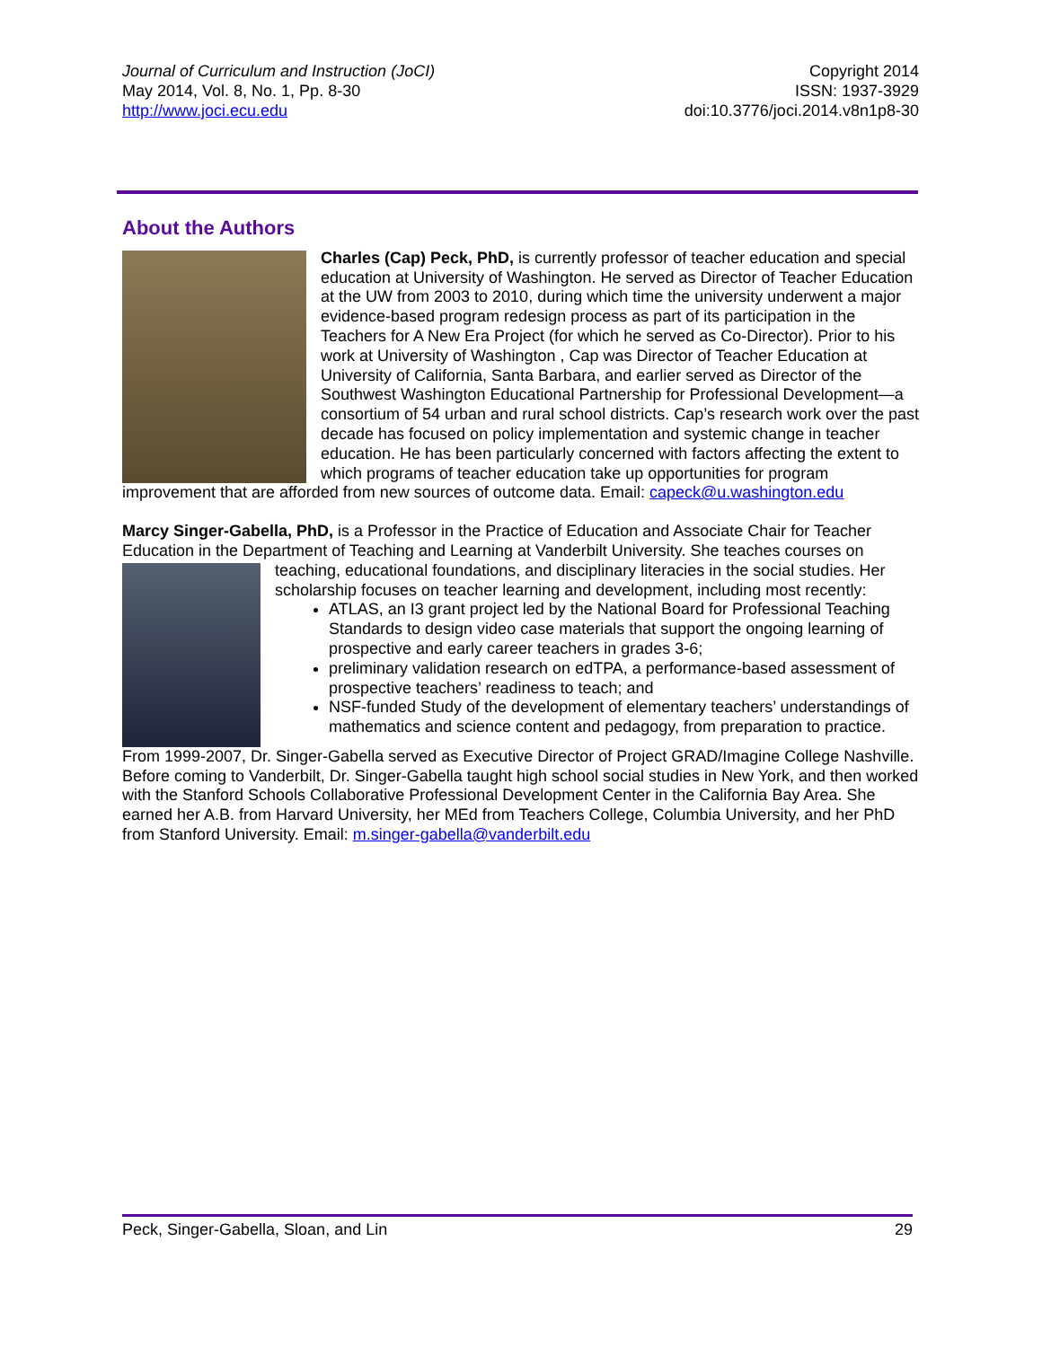Journal of Curriculum and Instruction (JoCI)
May 2014, Vol. 8, No. 1, Pp. 8-30
http://www.joci.ecu.edu
Copyright 2014
ISSN: 1937-3929
doi:10.3776/joci.2014.v8n1p8-30
About the Authors
Charles (Cap) Peck, PhD, is currently professor of teacher education and special education at University of Washington. He served as Director of Teacher Education at the UW from 2003 to 2010, during which time the university underwent a major evidence-based program redesign process as part of its participation in the Teachers for A New Era Project (for which he served as Co-Director). Prior to his work at University of Washington , Cap was Director of Teacher Education at University of California, Santa Barbara, and earlier served as Director of the Southwest Washington Educational Partnership for Professional Development—a consortium of 54 urban and rural school districts. Cap’s research work over the past decade has focused on policy implementation and systemic change in teacher education. He has been particularly concerned with factors affecting the extent to which programs of teacher education take up opportunities for program improvement that are afforded from new sources of outcome data. Email: capeck@u.washington.edu
Marcy Singer-Gabella, PhD, is a Professor in the Practice of Education and Associate Chair for Teacher Education in the Department of Teaching and Learning at Vanderbilt University. She teaches courses on teaching, educational foundations, and disciplinary literacies in the social studies. Her scholarship focuses on teacher learning and development, including most recently:
ATLAS, an I3 grant project led by the National Board for Professional Teaching Standards to design video case materials that support the ongoing learning of prospective and early career teachers in grades 3-6;
preliminary validation research on edTPA, a performance-based assessment of prospective teachers’ readiness to teach; and
NSF-funded Study of the development of elementary teachers’ understandings of mathematics and science content and pedagogy, from preparation to practice.
From 1999-2007, Dr. Singer-Gabella served as Executive Director of Project GRAD/Imagine College Nashville. Before coming to Vanderbilt, Dr. Singer-Gabella taught high school social studies in New York, and then worked with the Stanford Schools Collaborative Professional Development Center in the California Bay Area. She earned her A.B. from Harvard University, her MEd from Teachers College, Columbia University, and her PhD from Stanford University. Email: m.singer-gabella@vanderbilt.edu
Peck, Singer-Gabella, Sloan, and Lin 29